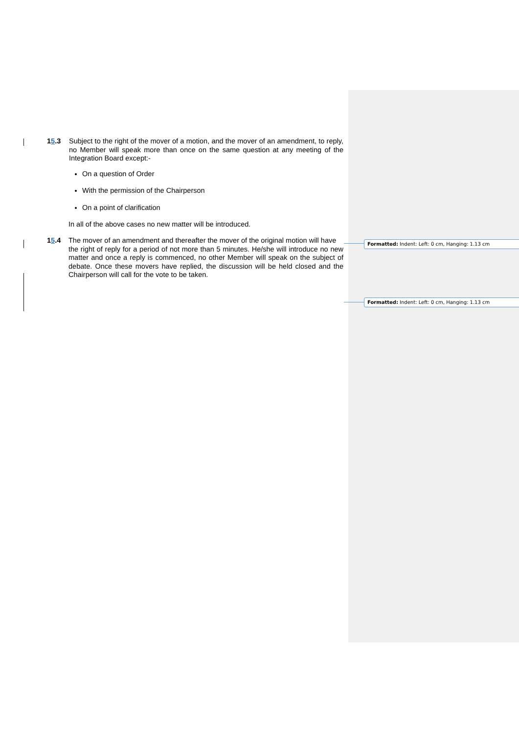15.3 Subject to the right of the mover of a motion, and the mover of an amendment, to reply, no Member will speak more than once on the same question at any meeting of the Integration Board except:-
On a question of Order
With the permission of the Chairperson
On a point of clarification
In all of the above cases no new matter will be introduced.
15.4 The mover of an amendment and thereafter the mover of the original motion will have
the right of reply for a period of not more than 5 minutes. He/she will introduce no new matter and once a reply is commenced, no other Member will speak on the subject of debate. Once these movers have replied, the discussion will be held closed and the Chairperson will call for the vote to be taken.
Formatted: Indent: Left: 0 cm, Hanging: 1.13 cm
Formatted: Indent: Left: 0 cm, Hanging: 1.13 cm